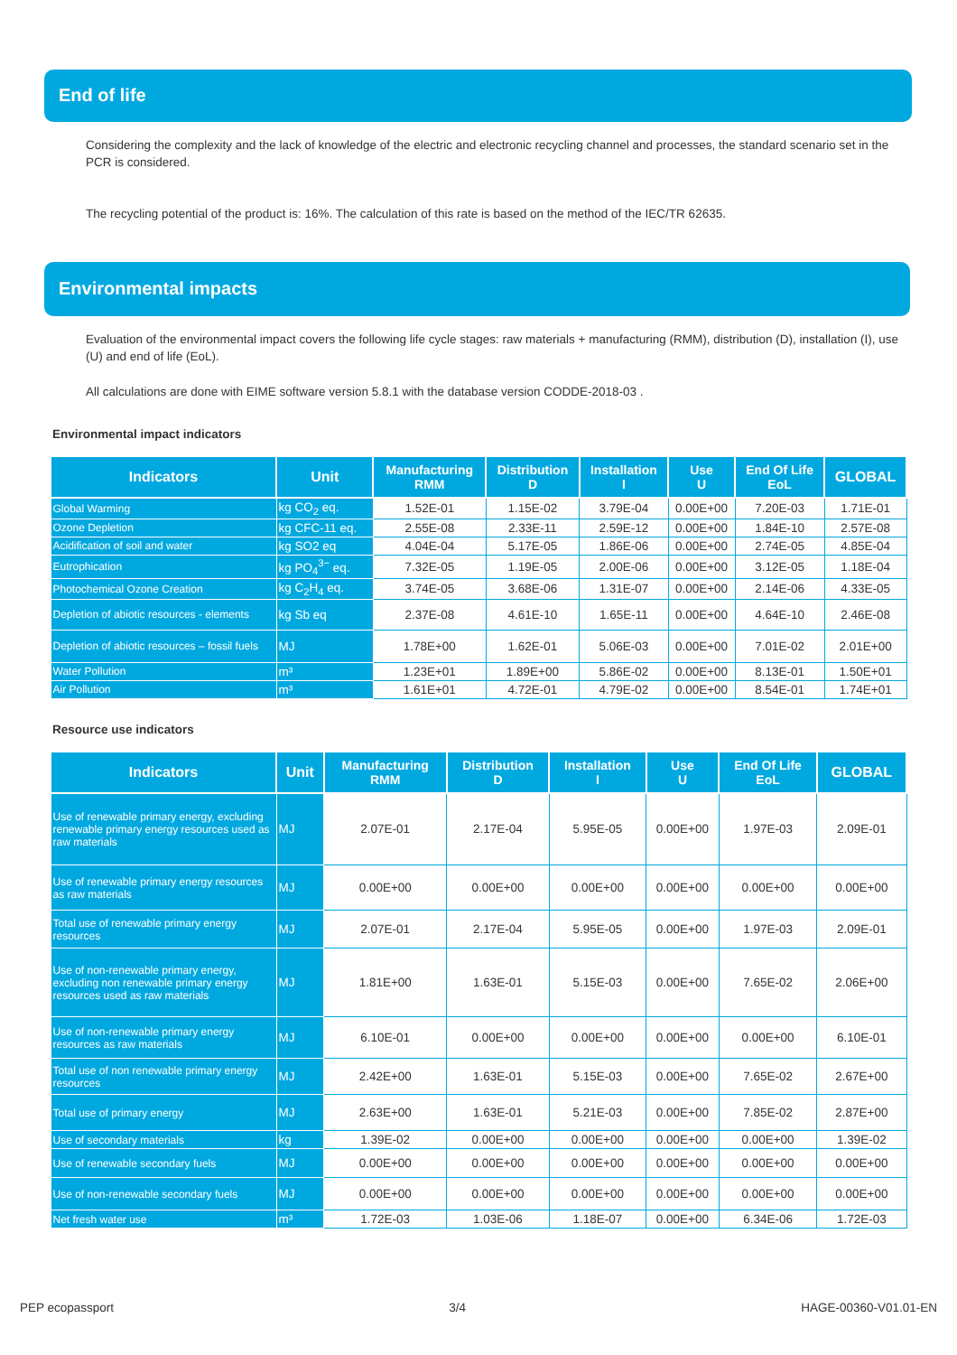End of life
Considering the complexity and the lack of knowledge of the electric and electronic recycling channel and processes, the standard scenario set in the PCR is considered.
The recycling potential of the product is: 16%. The calculation of this rate is based on the method of the IEC/TR 62635.
Environmental impacts
Evaluation of the environmental impact covers the following life cycle stages: raw materials + manufacturing (RMM), distribution (D), installation (I), use (U) and end of life (EoL).
All calculations are done with EIME software version 5.8.1 with the database version CODDE-2018-03 .
Environmental impact indicators
| Indicators | Unit | Manufacturing RMM | Distribution D | Installation I | Use U | End Of Life EoL | GLOBAL |
| --- | --- | --- | --- | --- | --- | --- | --- |
| Global Warming | kg CO<sub>2</sub> eq. | 1.52E-01 | 1.15E-02 | 3.79E-04 | 0.00E+00 | 7.20E-03 | 1.71E-01 |
| Ozone Depletion | kg CFC-11 eq. | 2.55E-08 | 2.33E-11 | 2.59E-12 | 0.00E+00 | 1.84E-10 | 2.57E-08 |
| Acidification of soil and water | kg SO2 eq | 4.04E-04 | 5.17E-05 | 1.86E-06 | 0.00E+00 | 2.74E-05 | 4.85E-04 |
| Eutrophication | kg PO<sub>4</sub><sup>3−</sup> eq. | 7.32E-05 | 1.19E-05 | 2.00E-06 | 0.00E+00 | 3.12E-05 | 1.18E-04 |
| Photochemical Ozone Creation | kg C<sub>2</sub>H<sub>4</sub> eq. | 3.74E-05 | 3.68E-06 | 1.31E-07 | 0.00E+00 | 2.14E-06 | 4.33E-05 |
| Depletion of abiotic resources - elements | kg Sb eq | 2.37E-08 | 4.61E-10 | 1.65E-11 | 0.00E+00 | 4.64E-10 | 2.46E-08 |
| Depletion of abiotic resources – fossil fuels | MJ | 1.78E+00 | 1.62E-01 | 5.06E-03 | 0.00E+00 | 7.01E-02 | 2.01E+00 |
| Water Pollution | m³ | 1.23E+01 | 1.89E+00 | 5.86E-02 | 0.00E+00 | 8.13E-01 | 1.50E+01 |
| Air Pollution | m³ | 1.61E+01 | 4.72E-01 | 4.79E-02 | 0.00E+00 | 8.54E-01 | 1.74E+01 |
Resource use indicators
| Indicators | Unit | Manufacturing RMM | Distribution D | Installation I | Use U | End Of Life EoL | GLOBAL |
| --- | --- | --- | --- | --- | --- | --- | --- |
| Use of renewable primary energy, excluding renewable primary energy resources used as raw materials | MJ | 2.07E-01 | 2.17E-04 | 5.95E-05 | 0.00E+00 | 1.97E-03 | 2.09E-01 |
| Use of renewable primary energy resources as raw materials | MJ | 0.00E+00 | 0.00E+00 | 0.00E+00 | 0.00E+00 | 0.00E+00 | 0.00E+00 |
| Total use of renewable primary energy resources | MJ | 2.07E-01 | 2.17E-04 | 5.95E-05 | 0.00E+00 | 1.97E-03 | 2.09E-01 |
| Use of non-renewable primary energy, excluding non renewable primary energy resources used as raw materials | MJ | 1.81E+00 | 1.63E-01 | 5.15E-03 | 0.00E+00 | 7.65E-02 | 2.06E+00 |
| Use of non-renewable primary energy resources as raw materials | MJ | 6.10E-01 | 0.00E+00 | 0.00E+00 | 0.00E+00 | 0.00E+00 | 6.10E-01 |
| Total use of non renewable primary energy resources | MJ | 2.42E+00 | 1.63E-01 | 5.15E-03 | 0.00E+00 | 7.65E-02 | 2.67E+00 |
| Total use of primary energy | MJ | 2.63E+00 | 1.63E-01 | 5.21E-03 | 0.00E+00 | 7.85E-02 | 2.87E+00 |
| Use of secondary materials | kg | 1.39E-02 | 0.00E+00 | 0.00E+00 | 0.00E+00 | 0.00E+00 | 1.39E-02 |
| Use of renewable secondary fuels | MJ | 0.00E+00 | 0.00E+00 | 0.00E+00 | 0.00E+00 | 0.00E+00 | 0.00E+00 |
| Use of non-renewable secondary fuels | MJ | 0.00E+00 | 0.00E+00 | 0.00E+00 | 0.00E+00 | 0.00E+00 | 0.00E+00 |
| Net fresh water use | m³ | 1.72E-03 | 1.03E-06 | 1.18E-07 | 0.00E+00 | 6.34E-06 | 1.72E-03 |
PEP ecopassport 3/4 HAGE-00360-V01.01-EN